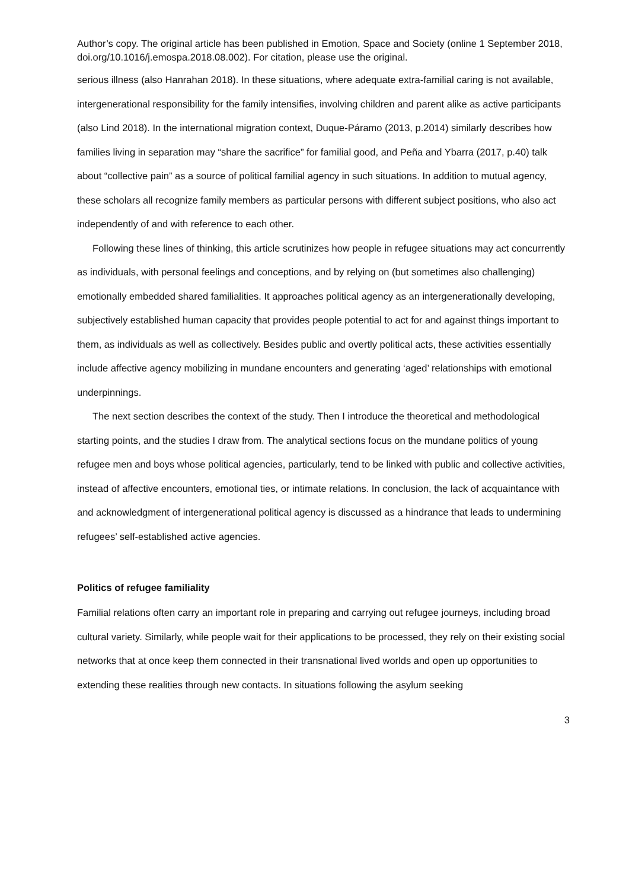Author’s copy. The original article has been published in Emotion, Space and Society (online 1 September 2018, doi.org/10.1016/j.emospa.2018.08.002). For citation, please use the original.
serious illness (also Hanrahan 2018). In these situations, where adequate extra-familial caring is not available, intergenerational responsibility for the family intensifies, involving children and parent alike as active participants (also Lind 2018). In the international migration context, Duque-Páramo (2013, p.2014) similarly describes how families living in separation may “share the sacrifice” for familial good, and Peña and Ybarra (2017, p.40) talk about “collective pain” as a source of political familial agency in such situations. In addition to mutual agency, these scholars all recognize family members as particular persons with different subject positions, who also act independently of and with reference to each other.
Following these lines of thinking, this article scrutinizes how people in refugee situations may act concurrently as individuals, with personal feelings and conceptions, and by relying on (but sometimes also challenging) emotionally embedded shared familialities. It approaches political agency as an intergenerationally developing, subjectively established human capacity that provides people potential to act for and against things important to them, as individuals as well as collectively. Besides public and overtly political acts, these activities essentially include affective agency mobilizing in mundane encounters and generating ‘aged’ relationships with emotional underpinnings.
The next section describes the context of the study. Then I introduce the theoretical and methodological starting points, and the studies I draw from. The analytical sections focus on the mundane politics of young refugee men and boys whose political agencies, particularly, tend to be linked with public and collective activities, instead of affective encounters, emotional ties, or intimate relations. In conclusion, the lack of acquaintance with and acknowledgment of intergenerational political agency is discussed as a hindrance that leads to undermining refugees’ self-established active agencies.
Politics of refugee familiality
Familial relations often carry an important role in preparing and carrying out refugee journeys, including broad cultural variety. Similarly, while people wait for their applications to be processed, they rely on their existing social networks that at once keep them connected in their transnational lived worlds and open up opportunities to extending these realities through new contacts. In situations following the asylum seeking
3